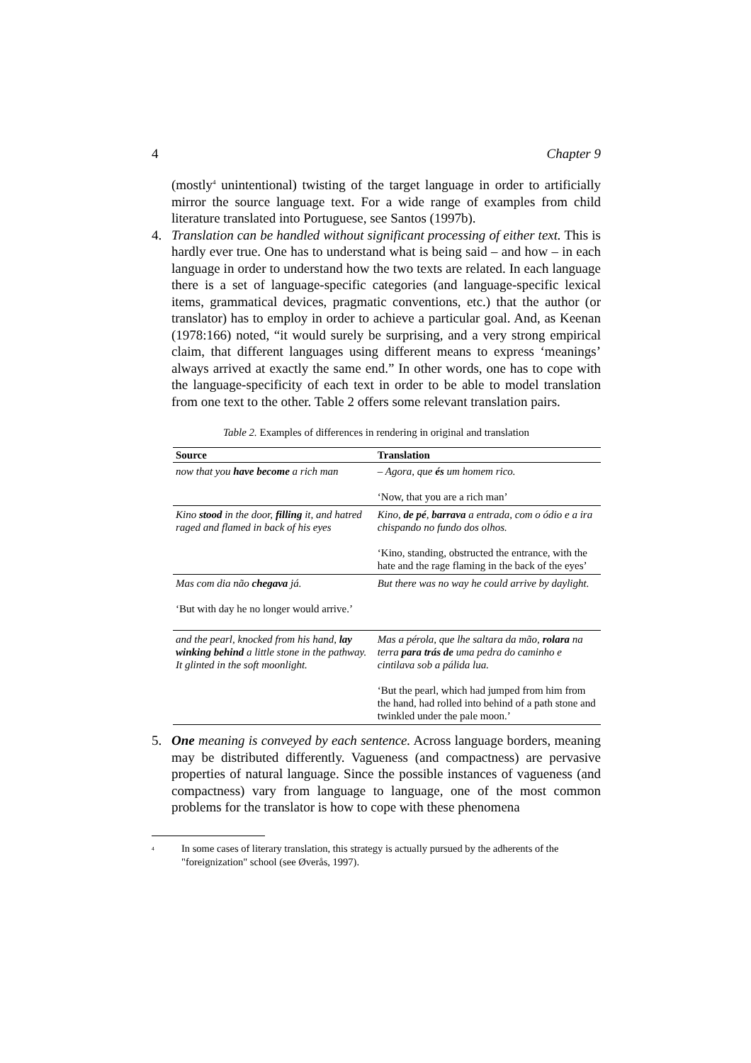4 Chapter 9
(mostly<sup>4</sup> unintentional) twisting of the target language in order to artificially mirror the source language text. For a wide range of examples from child literature translated into Portuguese, see Santos (1997b).
4. Translation can be handled without significant processing of either text. This is hardly ever true. One has to understand what is being said – and how – in each language in order to understand how the two texts are related. In each language there is a set of language-specific categories (and language-specific lexical items, grammatical devices, pragmatic conventions, etc.) that the author (or translator) has to employ in order to achieve a particular goal. And, as Keenan (1978:166) noted, “it would surely be surprising, and a very strong empirical claim, that different languages using different means to express ‘meanings’ always arrived at exactly the same end.” In other words, one has to cope with the language-specificity of each text in order to be able to model translation from one text to the other. Table 2 offers some relevant translation pairs.
Table 2. Examples of differences in rendering in original and translation
| Source | Translation |
| --- | --- |
| now that you have become a rich man | – Agora, que és um homem rico. ‘Now, that you are a rich man’ |
| Kino stood in the door, filling it, and hatred raged and flamed in back of his eyes | Kino, de pé , barrava a entrada, com o ódio e a ira chispando no fundo dos olhos. ‘Kino, standing, obstructed the entrance, with the hate and the rage flaming in the back of the eyes’ |
| Mas com dia não chegava já. ‘But with day he no longer would arrive.’ | But there was no way he could arrive by daylight. |
| and the pearl, knocked from his hand, lay winking behind a little stone in the pathway. It glinted in the soft moonlight. | Mas a pérola, que lhe saltara da mão, rolara na terra para trás de uma pedra do caminho e cintilava sob a pálida lua. ‘But the pearl, which had jumped from him from the hand, had rolled into behind of a path stone and twinkled under the pale moon.’ |
5. One meaning is conveyed by each sentence. Across language borders, meaning may be distributed differently. Vagueness (and compactness) are pervasive properties of natural language. Since the possible instances of vagueness (and compactness) vary from language to language, one of the most common problems for the translator is how to cope with these phenomena
<sup>4</sup> In some cases of literary translation, this strategy is actually pursued by the adherents of the "foreignization" school (see Øverås, 1997).